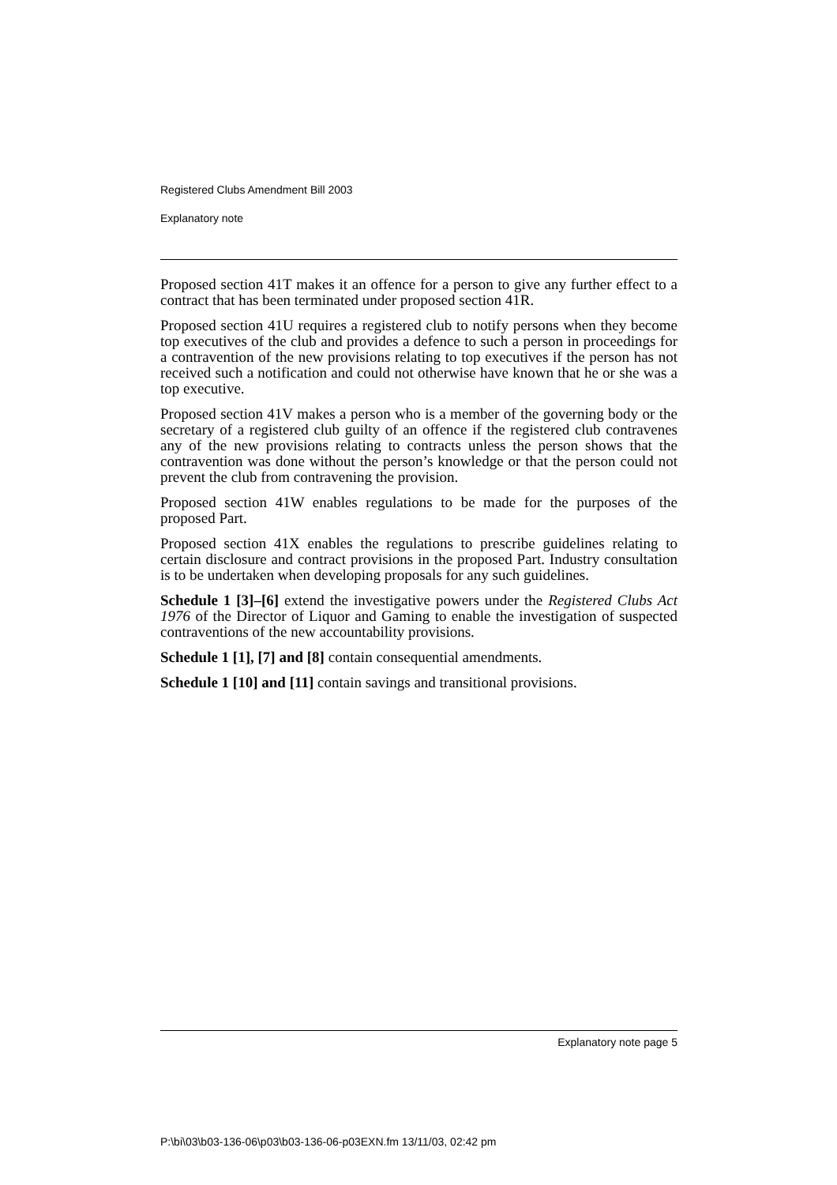Registered Clubs Amendment Bill 2003
Explanatory note
Proposed section 41T makes it an offence for a person to give any further effect to a contract that has been terminated under proposed section 41R.
Proposed section 41U requires a registered club to notify persons when they become top executives of the club and provides a defence to such a person in proceedings for a contravention of the new provisions relating to top executives if the person has not received such a notification and could not otherwise have known that he or she was a top executive.
Proposed section 41V makes a person who is a member of the governing body or the secretary of a registered club guilty of an offence if the registered club contravenes any of the new provisions relating to contracts unless the person shows that the contravention was done without the person’s knowledge or that the person could not prevent the club from contravening the provision.
Proposed section 41W enables regulations to be made for the purposes of the proposed Part.
Proposed section 41X enables the regulations to prescribe guidelines relating to certain disclosure and contract provisions in the proposed Part. Industry consultation is to be undertaken when developing proposals for any such guidelines.
Schedule 1 [3]–[6] extend the investigative powers under the Registered Clubs Act 1976 of the Director of Liquor and Gaming to enable the investigation of suspected contraventions of the new accountability provisions.
Schedule 1 [1], [7] and [8] contain consequential amendments.
Schedule 1 [10] and [11] contain savings and transitional provisions.
Explanatory note page 5
P:\bi\03\b03-136-06\p03\b03-136-06-p03EXN.fm 13/11/03, 02:42 pm